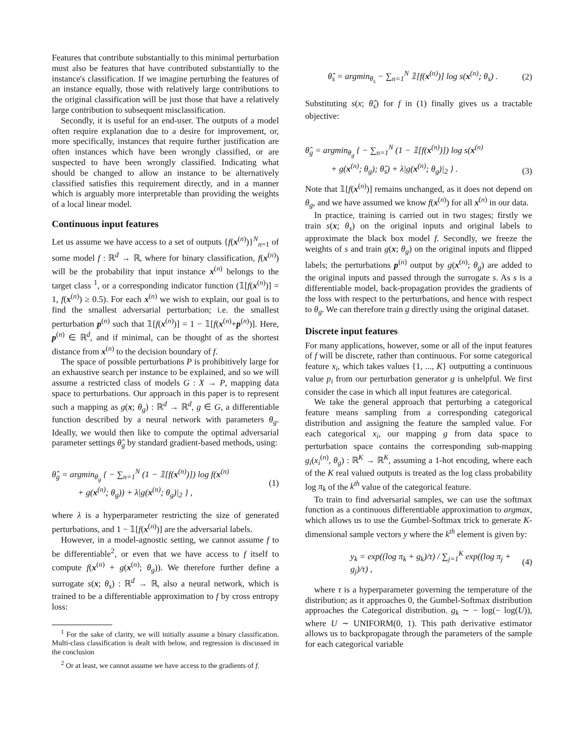Features that contribute substantially to this minimal perturbation must also be features that have contributed substantially to the instance's classification. If we imagine perturbing the features of an instance equally, those with relatively large contributions to the original classification will be just those that have a relatively large contribution to subsequent misclassification.
Secondly, it is useful for an end-user. The outputs of a model often require explanation due to a desire for improvement, or, more specifically, instances that require further justification are often instances which have been wrongly classified, or are suspected to have been wrongly classified. Indicating what should be changed to allow an instance to be alternatively classified satisfies this requirement directly, and in a manner which is arguably more interpretable than providing the weights of a local linear model.
Continuous input features
Let us assume we have access to a set of outputs {f(x<sup>(n)</sup>)}<sup>N</sup><sub>n=1</sub> of some model f : ℝ<sup>d</sup> → ℝ, where for binary classification, f(x<sup>(n)</sup>) will be the probability that input instance x<sup>(n)</sup> belongs to the target class <sup>1</sup>, or a corresponding indicator function (𝟙[f(x<sup>(n)</sup>)] = 1, f(x<sup>(n)</sup>) ≥ 0.5). For each x<sup>(n)</sup> we wish to explain, our goal is to find the smallest adversarial perturbation; i.e. the smallest perturbation p<sup>(n)</sup> such that 𝟙[f(x<sup>(n)</sup>)] = 1 − 𝟙[f(x<sup>(n)</sup>+p<sup>(n)</sup>)]. Here, p<sup>(n)</sup> ∈ ℝ<sup>d</sup>, and if minimal, can be thought of as the shortest distance from x<sup>(n)</sup> to the decision boundary of f.
The space of possible perturbations P is prohibitively large for an exhaustive search per instance to be explained, and so we will assume a restricted class of models G : X → P, mapping data space to perturbations. Our approach in this paper is to represent such a mapping as g(x; θ<sub>g</sub>) : ℝ<sup>d</sup> → ℝ<sup>d</sup>, g ∈ G, a differentiable function described by a neural network with parameters θ<sub>g</sub>. Ideally, we would then like to compute the optimal adversarial parameter settings θ̂<sub>g</sub> by standard gradient-based methods, using:
θ̂<sub>g</sub> = argmin<sub>θ<sub>g</sub></sub> { − ∑<sub>n=1</sub><sup>N</sup> (1 − 𝟙[f(x<sup>(n)</sup>)]) log f(x<sup>(n)</sup>
+ g(x<sup>(n)</sup>; θ<sub>g</sub>)) + λ|g(x<sup>(n)</sup>; θ<sub>g</sub>)|<sub>2</sub> } ,
(1)
where λ is a hyperparameter restricting the size of generated perturbations, and 1 − 𝟙[f(x<sup>(n)</sup>)] are the adversarial labels.
However, in a model-agnostic setting, we cannot assume f to be differentiable<sup>2</sup>, or even that we have access to f itself to compute f(x<sup>(n)</sup> + g(x<sup>(n)</sup>; θ<sub>g</sub>)). We therefore further define a surrogate s(x; θ<sub>s</sub>) : ℝ<sup>d</sup> → ℝ, also a neural network, which is trained to be a differentiable approximation to f by cross entropy loss:
<sup>1</sup> For the sake of clarity, we will initially assume a binary classification. Multi-class classification is dealt with below, and regression is discussed in the conclusion
<sup>2</sup> Or at least, we cannot assume we have access to the gradients of f.
θ̂<sub>s</sub> = argmin<sub>θ<sub>s</sub></sub> − ∑<sub>n=1</sub><sup>N</sup> 𝟙[f(x<sup>(n)</sup>)] log s(x<sup>(n)</sup>; θ<sub>s</sub>) .
(2)
Substituting s(x; θ̂<sub>s</sub>) for f in (1) finally gives us a tractable objective:
θ̂<sub>g</sub> = argmin<sub>θ<sub>g</sub></sub> { − ∑<sub>n=1</sub><sup>N</sup> (1 − 𝟙[f(x<sup>(n)</sup>)]) log s(x<sup>(n)</sup>
+ g(x<sup>(n)</sup>; θ<sub>g</sub>); θ̂<sub>s</sub>) + λ|g(x<sup>(n)</sup>; θ<sub>g</sub>)|<sub>2</sub> } .
(3)
Note that 𝟙[f(x<sup>(n)</sup>)] remains unchanged, as it does not depend on θ<sub>g</sub>, and we have assumed we know f(x<sup>(n)</sup>) for all x<sup>(n)</sup> in our data.
In practice, training is carried out in two stages; firstly we train s(x; θ<sub>s</sub>) on the original inputs and original labels to approximate the black box model f. Secondly, we freeze the weights of s and train g(x; θ<sub>g</sub>) on the original inputs and flipped labels; the perturbations p<sup>(n)</sup> output by g(x<sup>(n)</sup>; θ<sub>g</sub>) are added to the original inputs and passed through the surrogate s. As s is a differentiable model, back-propagation provides the gradients of the loss with respect to the perturbations, and hence with respect to θ<sub>g</sub>. We can therefore train g directly using the original dataset.
Discrete input features
For many applications, however, some or all of the input features of f will be discrete, rather than continuous. For some categorical feature x<sub>i</sub>, which takes values {1, ..., K} outputting a continuous value p<sub>i</sub> from our perturbation generator g is unhelpful. We first consider the case in which all input features are categorical.
We take the general approach that perturbing a categorical feature means sampling from a corresponding categorical distribution and assigning the feature the sampled value. For each categorical x<sub>i</sub>, our mapping g from data space to perturbation space contains the corresponding sub-mapping g<sub>i</sub>(x<sub>i</sub><sup>(n)</sup>, θ<sub>g</sub>) : ℝ<sup>K</sup> → ℝ<sup>K</sup>, assuming a 1-hot encoding, where each of the K real valued outputs is treated as the log class probability log π<sub>k</sub> of the k<sup>th</sup> value of the categorical feature.
To train to find adversarial samples, we can use the softmax function as a continuous differentiable approximation to argmax, which allows us to use the Gumbel-Softmax trick to generate K-dimensional sample vectors y where the k<sup>th</sup> element is given by:
y<sub>k</sub> = exp((log π<sub>k</sub> + g<sub>k</sub>)/τ) / ∑<sub>j=1</sub><sup>K</sup> exp((log π<sub>j</sub> + g<sub>j</sub>)/τ) ,
(4)
where τ is a hyperparameter governing the temperature of the distribution; as it approaches 0, the Gumbel-Softmax distribution approaches the Categorical distribution. g<sub>k</sub> ∼ − log(− log(U)), where U ∼ UNIFORM(0, 1). This path derivative estimator allows us to backpropagate through the parameters of the sample for each categorical variable